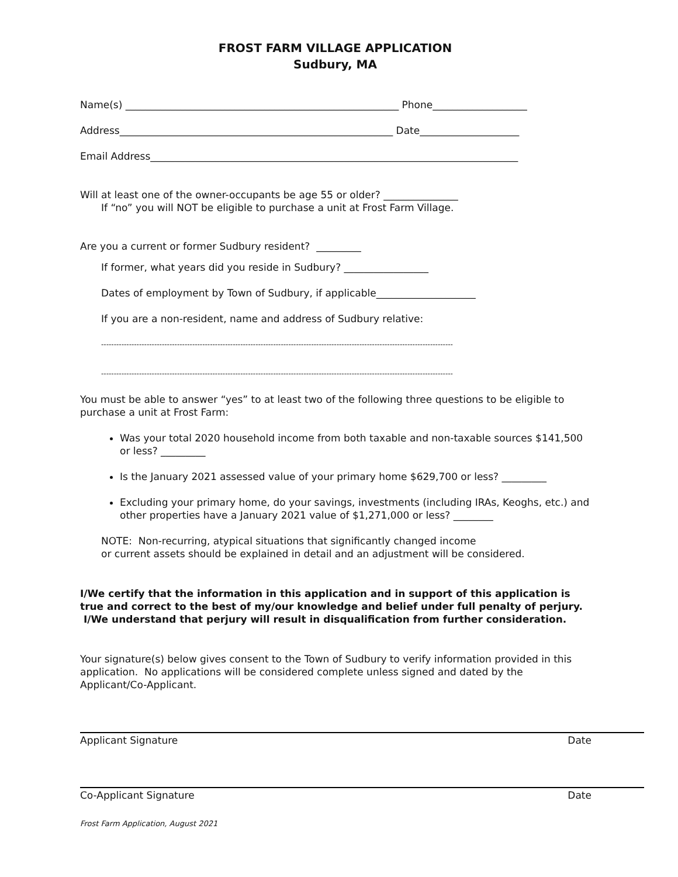FROST FARM VILLAGE APPLICATION
Sudbury, MA
Name(s) _______________________________________________________ Phone___________________
Address_______________________________________________________ Date____________________
Email Address__________________________________________________________________________
Will at least one of the owner-occupants be age 55 or older? _______________
If “no” you will NOT be eligible to purchase a unit at Frost Farm Village.
Are you a current or former Sudbury resident? _________
If former, what years did you reside in Sudbury? _________________
Dates of employment by Town of Sudbury, if applicable____________________
If you are a non-resident, name and address of Sudbury relative:
-------------------------------------------------------------------------------------------------------------------------------------------
-------------------------------------------------------------------------------------------------------------------------------------------
You must be able to answer “yes” to at least two of the following three questions to be eligible to purchase a unit at Frost Farm:
Was your total 2020 household income from both taxable and non-taxable sources $141,500 or less? _________
Is the January 2021 assessed value of your primary home $629,700 or less? _________
Excluding your primary home, do your savings, investments (including IRAs, Keoghs, etc.) and other properties have a January 2021 value of $1,271,000 or less? ________
NOTE: Non-recurring, atypical situations that significantly changed income
or current assets should be explained in detail and an adjustment will be considered.
I/We certify that the information in this application and in support of this application is true and correct to the best of my/our knowledge and belief under full penalty of perjury. I/We understand that perjury will result in disqualification from further consideration.
Your signature(s) below gives consent to the Town of Sudbury to verify information provided in this application. No applications will be considered complete unless signed and dated by the Applicant/Co-Applicant.
Applicant Signature Date
Co-Applicant Signature Date
Frost Farm Application, August 2021